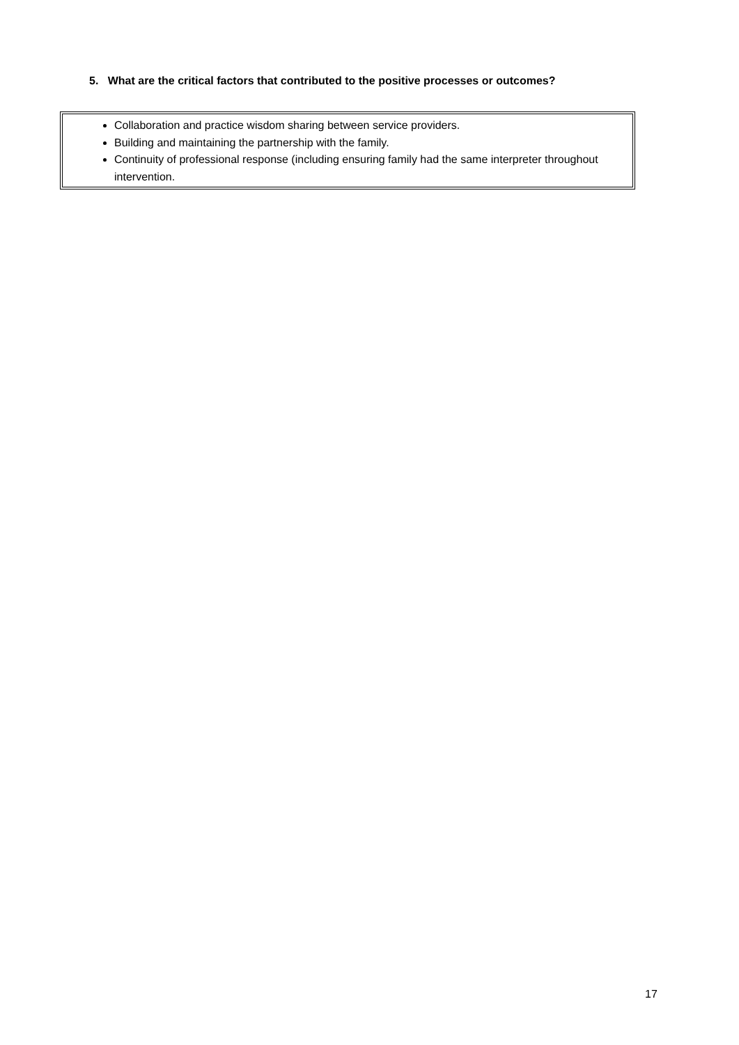5. What are the critical factors that contributed to the positive processes or outcomes?
Collaboration and practice wisdom sharing between service providers.
Building and maintaining the partnership with the family.
Continuity of professional response (including ensuring family had the same interpreter throughout intervention.
17